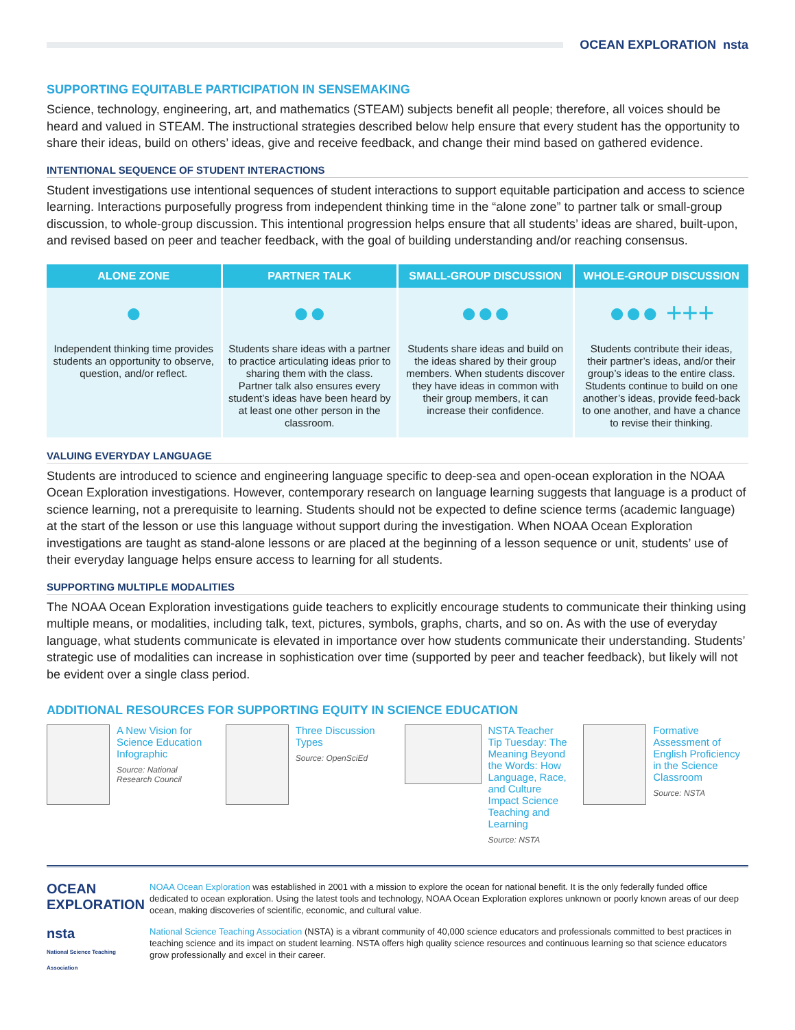OCEAN EXPLORATION nsta
SUPPORTING EQUITABLE PARTICIPATION IN SENSEMAKING
Science, technology, engineering, art, and mathematics (STEAM) subjects benefit all people; therefore, all voices should be heard and valued in STEAM. The instructional strategies described below help ensure that every student has the opportunity to share their ideas, build on others’ ideas, give and receive feedback, and change their mind based on gathered evidence.
INTENTIONAL SEQUENCE OF STUDENT INTERACTIONS
Student investigations use intentional sequences of student interactions to support equitable participation and access to science learning. Interactions purposefully progress from independent thinking time in the “alone zone” to partner talk or small-group discussion, to whole-group discussion. This intentional progression helps ensure that all students’ ideas are shared, built-upon, and revised based on peer and teacher feedback, with the goal of building understanding and/or reaching consensus.
ALONE ZONE
●
Independent thinking time provides students an opportunity to observe, question, and/or reflect.
PARTNER TALK
●●
Students share ideas with a partner to practice articulating ideas prior to sharing them with the class. Partner talk also ensures every student’s ideas have been heard by at least one other person in the classroom.
SMALL-GROUP DISCUSSION
●●●
Students share ideas and build on the ideas shared by their group members. When students discover they have ideas in common with their group members, it can increase their confidence.
WHOLE-GROUP DISCUSSION
●●● +++
Students contribute their ideas, their partner’s ideas, and/or their group’s ideas to the entire class. Students continue to build on one another’s ideas, provide feed-back to one another, and have a chance to revise their thinking.
VALUING EVERYDAY LANGUAGE
Students are introduced to science and engineering language specific to deep-sea and open-ocean exploration in the NOAA Ocean Exploration investigations. However, contemporary research on language learning suggests that language is a product of science learning, not a prerequisite to learning. Students should not be expected to define science terms (academic language) at the start of the lesson or use this language without support during the investigation. When NOAA Ocean Exploration investigations are taught as stand-alone lessons or are placed at the beginning of a lesson sequence or unit, students’ use of their everyday language helps ensure access to learning for all students.
SUPPORTING MULTIPLE MODALITIES
The NOAA Ocean Exploration investigations guide teachers to explicitly encourage students to communicate their thinking using multiple means, or modalities, including talk, text, pictures, symbols, graphs, charts, and so on. As with the use of everyday language, what students communicate is elevated in importance over how students communicate their understanding. Students’ strategic use of modalities can increase in sophistication over time (supported by peer and teacher feedback), but likely will not be evident over a single class period.
ADDITIONAL RESOURCES FOR SUPPORTING EQUITY IN SCIENCE EDUCATION
A New Vision for Science Education Infographic
Source: National Research Council
Three Discussion Types
Source: OpenSciEd
NSTA Teacher Tip Tuesday: The Meaning Beyond the Words: How Language, Race, and Culture Impact Science Teaching and Learning
Source: NSTA
Formative Assessment of English Proficiency in the Science Classroom
Source: NSTA
OCEAN EXPLORATION
NOAA Ocean Exploration was established in 2001 with a mission to explore the ocean for national benefit. It is the only federally funded office dedicated to ocean exploration. Using the latest tools and technology, NOAA Ocean Exploration explores unknown or poorly known areas of our deep ocean, making discoveries of scientific, economic, and cultural value.
nsta
National Science Teaching Association
National Science Teaching Association (NSTA) is a vibrant community of 40,000 science educators and professionals committed to best practices in teaching science and its impact on student learning. NSTA offers high quality science resources and continuous learning so that science educators grow professionally and excel in their career.